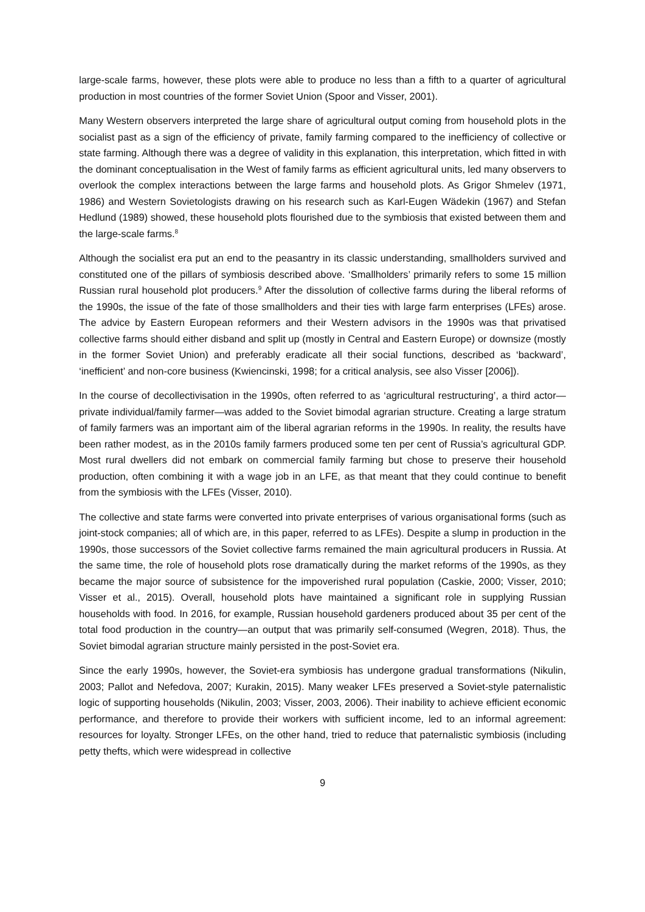large-scale farms, however, these plots were able to produce no less than a fifth to a quarter of agricultural production in most countries of the former Soviet Union (Spoor and Visser, 2001).
Many Western observers interpreted the large share of agricultural output coming from household plots in the socialist past as a sign of the efficiency of private, family farming compared to the inefficiency of collective or state farming. Although there was a degree of validity in this explanation, this interpretation, which fitted in with the dominant conceptualisation in the West of family farms as efficient agricultural units, led many observers to overlook the complex interactions between the large farms and household plots. As Grigor Shmelev (1971, 1986) and Western Sovietologists drawing on his research such as Karl-Eugen Wädekin (1967) and Stefan Hedlund (1989) showed, these household plots flourished due to the symbiosis that existed between them and the large-scale farms.<sup>8</sup>
Although the socialist era put an end to the peasantry in its classic understanding, smallholders survived and constituted one of the pillars of symbiosis described above. ‘Smallholders’ primarily refers to some 15 million Russian rural household plot producers.<sup>9</sup> After the dissolution of collective farms during the liberal reforms of the 1990s, the issue of the fate of those smallholders and their ties with large farm enterprises (LFEs) arose. The advice by Eastern European reformers and their Western advisors in the 1990s was that privatised collective farms should either disband and split up (mostly in Central and Eastern Europe) or downsize (mostly in the former Soviet Union) and preferably eradicate all their social functions, described as ‘backward’, ‘inefficient’ and non-core business (Kwiencinski, 1998; for a critical analysis, see also Visser [2006]).
In the course of decollectivisation in the 1990s, often referred to as ‘agricultural restructuring’, a third actor—private individual/family farmer—was added to the Soviet bimodal agrarian structure. Creating a large stratum of family farmers was an important aim of the liberal agrarian reforms in the 1990s. In reality, the results have been rather modest, as in the 2010s family farmers produced some ten per cent of Russia’s agricultural GDP. Most rural dwellers did not embark on commercial family farming but chose to preserve their household production, often combining it with a wage job in an LFE, as that meant that they could continue to benefit from the symbiosis with the LFEs (Visser, 2010).
The collective and state farms were converted into private enterprises of various organisational forms (such as joint-stock companies; all of which are, in this paper, referred to as LFEs). Despite a slump in production in the 1990s, those successors of the Soviet collective farms remained the main agricultural producers in Russia. At the same time, the role of household plots rose dramatically during the market reforms of the 1990s, as they became the major source of subsistence for the impoverished rural population (Caskie, 2000; Visser, 2010; Visser et al., 2015). Overall, household plots have maintained a significant role in supplying Russian households with food. In 2016, for example, Russian household gardeners produced about 35 per cent of the total food production in the country—an output that was primarily self-consumed (Wegren, 2018). Thus, the Soviet bimodal agrarian structure mainly persisted in the post-Soviet era.
Since the early 1990s, however, the Soviet-era symbiosis has undergone gradual transformations (Nikulin, 2003; Pallot and Nefedova, 2007; Kurakin, 2015). Many weaker LFEs preserved a Soviet-style paternalistic logic of supporting households (Nikulin, 2003; Visser, 2003, 2006). Their inability to achieve efficient economic performance, and therefore to provide their workers with sufficient income, led to an informal agreement: resources for loyalty. Stronger LFEs, on the other hand, tried to reduce that paternalistic symbiosis (including petty thefts, which were widespread in collective
9